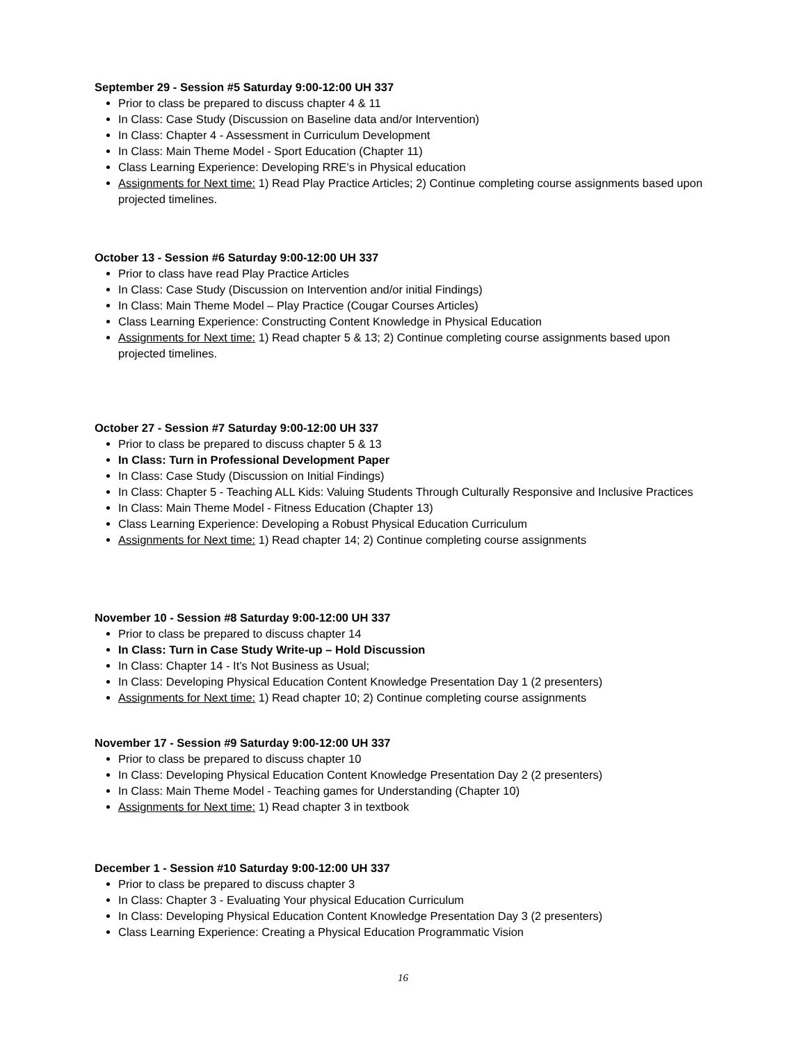September 29 - Session #5 Saturday 9:00-12:00 UH 337
Prior to class be prepared to discuss chapter 4 & 11
In Class: Case Study (Discussion on Baseline data and/or Intervention)
In Class: Chapter 4 - Assessment in Curriculum Development
In Class: Main Theme Model - Sport Education (Chapter 11)
Class Learning Experience: Developing RRE’s in Physical education
Assignments for Next time: 1) Read Play Practice Articles; 2) Continue completing course assignments based upon projected timelines.
October 13 - Session #6 Saturday 9:00-12:00 UH 337
Prior to class have read Play Practice Articles
In Class: Case Study (Discussion on Intervention and/or initial Findings)
In Class: Main Theme Model – Play Practice (Cougar Courses Articles)
Class Learning Experience: Constructing Content Knowledge in Physical Education
Assignments for Next time: 1) Read chapter 5 & 13; 2) Continue completing course assignments based upon projected timelines.
October 27 - Session #7 Saturday 9:00-12:00 UH 337
Prior to class be prepared to discuss chapter 5 & 13
In Class: Turn in Professional Development Paper
In Class: Case Study (Discussion on Initial Findings)
In Class: Chapter 5 - Teaching ALL Kids: Valuing Students Through Culturally Responsive and Inclusive Practices
In Class: Main Theme Model - Fitness Education (Chapter 13)
Class Learning Experience: Developing a Robust Physical Education Curriculum
Assignments for Next time: 1) Read chapter 14; 2) Continue completing course assignments
November 10 - Session #8 Saturday 9:00-12:00 UH 337
Prior to class be prepared to discuss chapter 14
In Class: Turn in Case Study Write-up – Hold Discussion
In Class: Chapter 14 - It’s Not Business as Usual;
In Class: Developing Physical Education Content Knowledge Presentation Day 1 (2 presenters)
Assignments for Next time: 1) Read chapter 10; 2) Continue completing course assignments
November 17 - Session #9 Saturday 9:00-12:00 UH 337
Prior to class be prepared to discuss chapter 10
In Class: Developing Physical Education Content Knowledge Presentation Day 2 (2 presenters)
In Class: Main Theme Model - Teaching games for Understanding (Chapter 10)
Assignments for Next time: 1) Read chapter 3 in textbook
December 1 - Session #10 Saturday 9:00-12:00 UH 337
Prior to class be prepared to discuss chapter 3
In Class: Chapter 3 - Evaluating Your physical Education Curriculum
In Class: Developing Physical Education Content Knowledge Presentation Day 3 (2 presenters)
Class Learning Experience: Creating a Physical Education Programmatic Vision
16